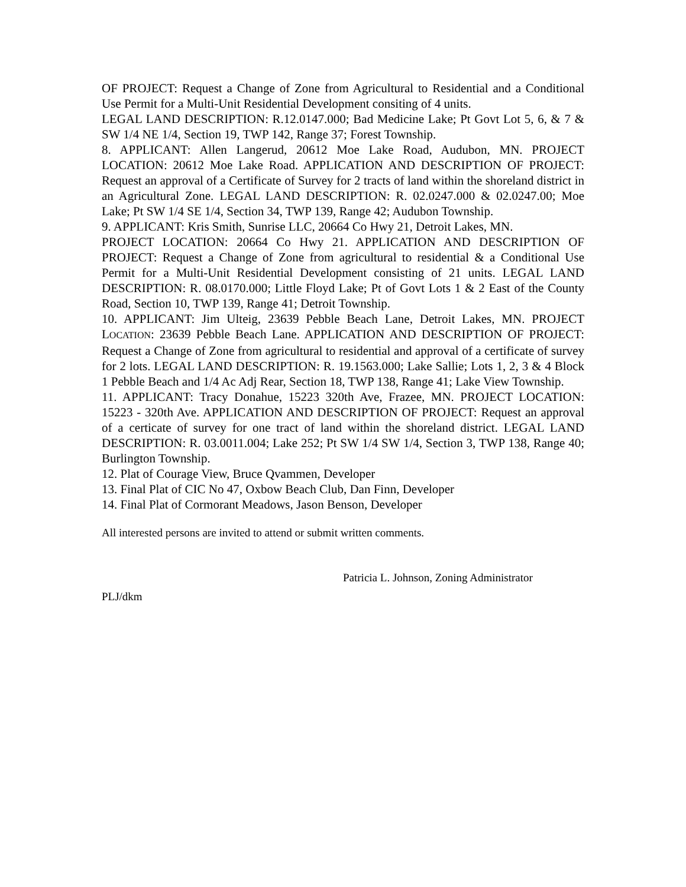OF PROJECT: Request a Change of Zone from Agricultural to Residential and a Conditional Use Permit for a Multi-Unit Residential Development consiting of 4 units.
LEGAL LAND DESCRIPTION: R.12.0147.000; Bad Medicine Lake; Pt Govt Lot 5, 6, & 7 & SW 1/4 NE 1/4, Section 19, TWP 142, Range 37; Forest Township.
8. APPLICANT: Allen Langerud, 20612 Moe Lake Road, Audubon, MN. PROJECT LOCATION: 20612 Moe Lake Road. APPLICATION AND DESCRIPTION OF PROJECT: Request an approval of a Certificate of Survey for 2 tracts of land within the shoreland district in an Agricultural Zone. LEGAL LAND DESCRIPTION: R. 02.0247.000 & 02.0247.00; Moe Lake; Pt SW 1/4 SE 1/4, Section 34, TWP 139, Range 42; Audubon Township.
9. APPLICANT: Kris Smith, Sunrise LLC, 20664 Co Hwy 21, Detroit Lakes, MN.
PROJECT LOCATION: 20664 Co Hwy 21. APPLICATION AND DESCRIPTION OF PROJECT: Request a Change of Zone from agricultural to residential & a Conditional Use Permit for a Multi-Unit Residential Development consisting of 21 units. LEGAL LAND DESCRIPTION: R. 08.0170.000; Little Floyd Lake; Pt of Govt Lots 1 & 2 East of the County Road, Section 10, TWP 139, Range 41; Detroit Township.
10. APPLICANT: Jim Ulteig, 23639 Pebble Beach Lane, Detroit Lakes, MN. PROJECT LOCATION: 23639 Pebble Beach Lane. APPLICATION AND DESCRIPTION OF PROJECT: Request a Change of Zone from agricultural to residential and approval of a certificate of survey for 2 lots. LEGAL LAND DESCRIPTION: R. 19.1563.000; Lake Sallie; Lots 1, 2, 3 & 4 Block 1 Pebble Beach and 1/4 Ac Adj Rear, Section 18, TWP 138, Range 41; Lake View Township.
11. APPLICANT: Tracy Donahue, 15223 320th Ave, Frazee, MN. PROJECT LOCATION: 15223 - 320th Ave. APPLICATION AND DESCRIPTION OF PROJECT: Request an approval of a certicate of survey for one tract of land within the shoreland district. LEGAL LAND DESCRIPTION: R. 03.0011.004; Lake 252; Pt SW 1/4 SW 1/4, Section 3, TWP 138, Range 40; Burlington Township.
12. Plat of Courage View, Bruce Qvammen, Developer
13. Final Plat of CIC No 47, Oxbow Beach Club, Dan Finn, Developer
14. Final Plat of Cormorant Meadows, Jason Benson, Developer
All interested persons are invited to attend or submit written comments.
Patricia L. Johnson, Zoning Administrator
PLJ/dkm